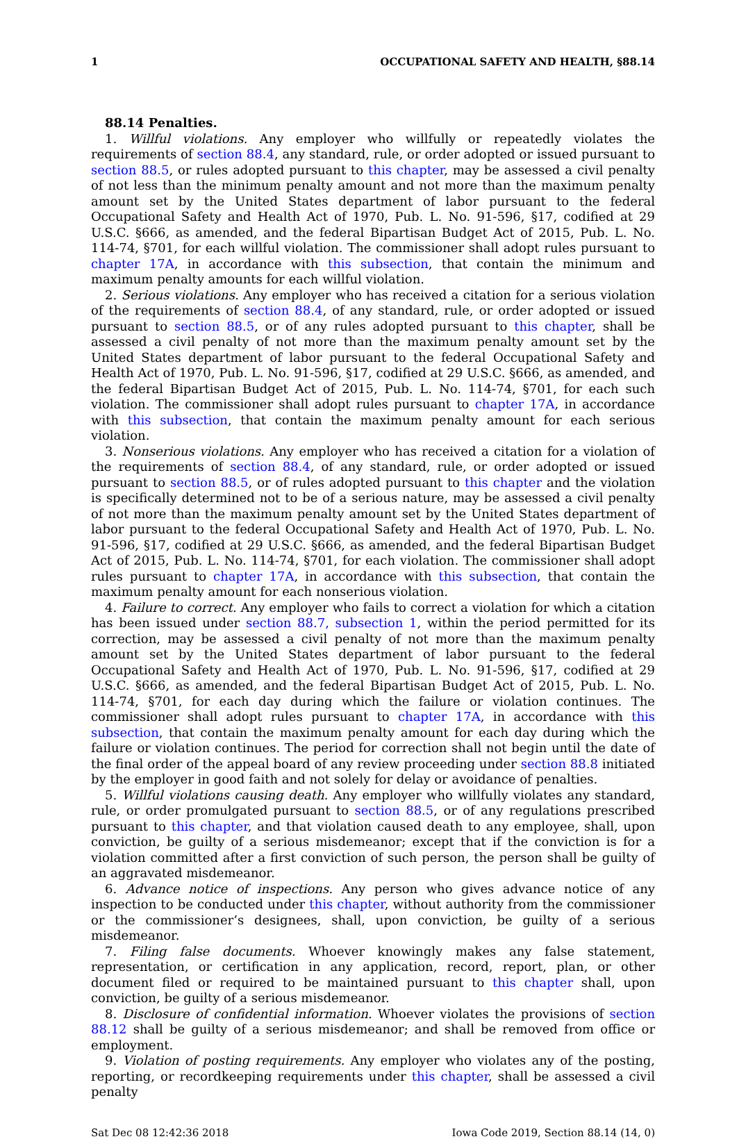1 OCCUPATIONAL SAFETY AND HEALTH, §88.14
88.14 Penalties.
1. Willful violations. Any employer who willfully or repeatedly violates the requirements of section 88.4, any standard, rule, or order adopted or issued pursuant to section 88.5, or rules adopted pursuant to this chapter, may be assessed a civil penalty of not less than the minimum penalty amount and not more than the maximum penalty amount set by the United States department of labor pursuant to the federal Occupational Safety and Health Act of 1970, Pub. L. No. 91-596, §17, codified at 29 U.S.C. §666, as amended, and the federal Bipartisan Budget Act of 2015, Pub. L. No. 114-74, §701, for each willful violation. The commissioner shall adopt rules pursuant to chapter 17A, in accordance with this subsection, that contain the minimum and maximum penalty amounts for each willful violation.
2. Serious violations. Any employer who has received a citation for a serious violation of the requirements of section 88.4, of any standard, rule, or order adopted or issued pursuant to section 88.5, or of any rules adopted pursuant to this chapter, shall be assessed a civil penalty of not more than the maximum penalty amount set by the United States department of labor pursuant to the federal Occupational Safety and Health Act of 1970, Pub. L. No. 91-596, §17, codified at 29 U.S.C. §666, as amended, and the federal Bipartisan Budget Act of 2015, Pub. L. No. 114-74, §701, for each such violation. The commissioner shall adopt rules pursuant to chapter 17A, in accordance with this subsection, that contain the maximum penalty amount for each serious violation.
3. Nonserious violations. Any employer who has received a citation for a violation of the requirements of section 88.4, of any standard, rule, or order adopted or issued pursuant to section 88.5, or of rules adopted pursuant to this chapter and the violation is specifically determined not to be of a serious nature, may be assessed a civil penalty of not more than the maximum penalty amount set by the United States department of labor pursuant to the federal Occupational Safety and Health Act of 1970, Pub. L. No. 91-596, §17, codified at 29 U.S.C. §666, as amended, and the federal Bipartisan Budget Act of 2015, Pub. L. No. 114-74, §701, for each violation. The commissioner shall adopt rules pursuant to chapter 17A, in accordance with this subsection, that contain the maximum penalty amount for each nonserious violation.
4. Failure to correct. Any employer who fails to correct a violation for which a citation has been issued under section 88.7, subsection 1, within the period permitted for its correction, may be assessed a civil penalty of not more than the maximum penalty amount set by the United States department of labor pursuant to the federal Occupational Safety and Health Act of 1970, Pub. L. No. 91-596, §17, codified at 29 U.S.C. §666, as amended, and the federal Bipartisan Budget Act of 2015, Pub. L. No. 114-74, §701, for each day during which the failure or violation continues. The commissioner shall adopt rules pursuant to chapter 17A, in accordance with this subsection, that contain the maximum penalty amount for each day during which the failure or violation continues. The period for correction shall not begin until the date of the final order of the appeal board of any review proceeding under section 88.8 initiated by the employer in good faith and not solely for delay or avoidance of penalties.
5. Willful violations causing death. Any employer who willfully violates any standard, rule, or order promulgated pursuant to section 88.5, or of any regulations prescribed pursuant to this chapter, and that violation caused death to any employee, shall, upon conviction, be guilty of a serious misdemeanor; except that if the conviction is for a violation committed after a first conviction of such person, the person shall be guilty of an aggravated misdemeanor.
6. Advance notice of inspections. Any person who gives advance notice of any inspection to be conducted under this chapter, without authority from the commissioner or the commissioner’s designees, shall, upon conviction, be guilty of a serious misdemeanor.
7. Filing false documents. Whoever knowingly makes any false statement, representation, or certification in any application, record, report, plan, or other document filed or required to be maintained pursuant to this chapter shall, upon conviction, be guilty of a serious misdemeanor.
8. Disclosure of confidential information. Whoever violates the provisions of section 88.12 shall be guilty of a serious misdemeanor; and shall be removed from office or employment.
9. Violation of posting requirements. Any employer who violates any of the posting, reporting, or recordkeeping requirements under this chapter, shall be assessed a civil penalty
Sat Dec 08 12:42:36 2018 Iowa Code 2019, Section 88.14 (14, 0)